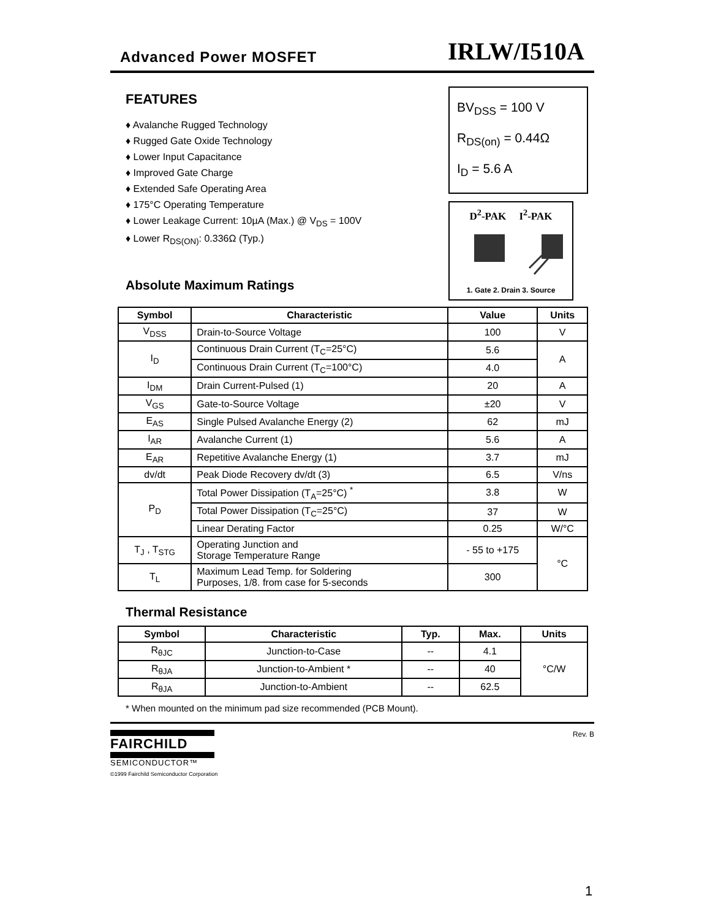Advanced Power MOSFET
IRLW/I510A
FEATURES
♦ Avalanche Rugged Technology
♦ Rugged Gate Oxide Technology
♦ Lower Input Capacitance
♦ Improved Gate Charge
♦ Extended Safe Operating Area
♦ 175°C Operating Temperature
♦ Lower Leakage Current: 10µA (Max.) @ V<sub>DS</sub> = 100V
♦ Lower R<sub>DS(ON)</sub>: 0.336Ω (Typ.)
Absolute Maximum Ratings
BV<sub>DSS</sub> = 100 V
R<sub>DS(on)</sub> = 0.44Ω
I<sub>D</sub> = 5.6 A
D<sup>2</sup>-PAK I<sup>2</sup>-PAK
1. Gate 2. Drain 3. Source
| Symbol | Characteristic | Value | Units |
| --- | --- | --- | --- |
| V<sub>DSS</sub> | Drain-to-Source Voltage | 100 | V |
| I<sub>D</sub> | Continuous Drain Current (T<sub>C</sub>=25°C) | 5.6 | A |
| | Continuous Drain Current (T<sub>C</sub>=100°C) | 4.0 | |
| I<sub>DM</sub> | Drain Current-Pulsed (1) | 20 | A |
| V<sub>GS</sub> | Gate-to-Source Voltage | ±20 | V |
| E<sub>AS</sub> | Single Pulsed Avalanche Energy (2) | 62 | mJ |
| I<sub>AR</sub> | Avalanche Current (1) | 5.6 | A |
| E<sub>AR</sub> | Repetitive Avalanche Energy (1) | 3.7 | mJ |
| dv/dt | Peak Diode Recovery dv/dt (3) | 6.5 | V/ns |
| P<sub>D</sub> | Total Power Dissipation (T<sub>A</sub>=25°C) <sup>*</sup> | 3.8 | W |
| | Total Power Dissipation (T<sub>C</sub>=25°C) | 37 | W |
| | Linear Derating Factor | 0.25 | W/°C |
| T<sub>J</sub> , T<sub>STG</sub> | Operating Junction and Storage Temperature Range | - 55 to +175 | °C |
| T<sub>L</sub> | Maximum Lead Temp. for Soldering Purposes, 1/8. from case for 5-seconds | 300 | |
Thermal Resistance
| Symbol | Characteristic | Typ. | Max. | Units |
| --- | --- | --- | --- | --- |
| R<sub>θJC</sub> | Junction-to-Case | -- | 4.1 | °C/W |
| R<sub>θJA</sub> | Junction-to-Ambient * | -- | 40 | |
| R<sub>θJA</sub> | Junction-to-Ambient | -- | 62.5 | |
* When mounted on the minimum pad size recommended (PCB Mount).
FAIRCHILD
SEMICONDUCTOR™
©1999 Fairchild Semiconductor Corporation
Rev. B
1